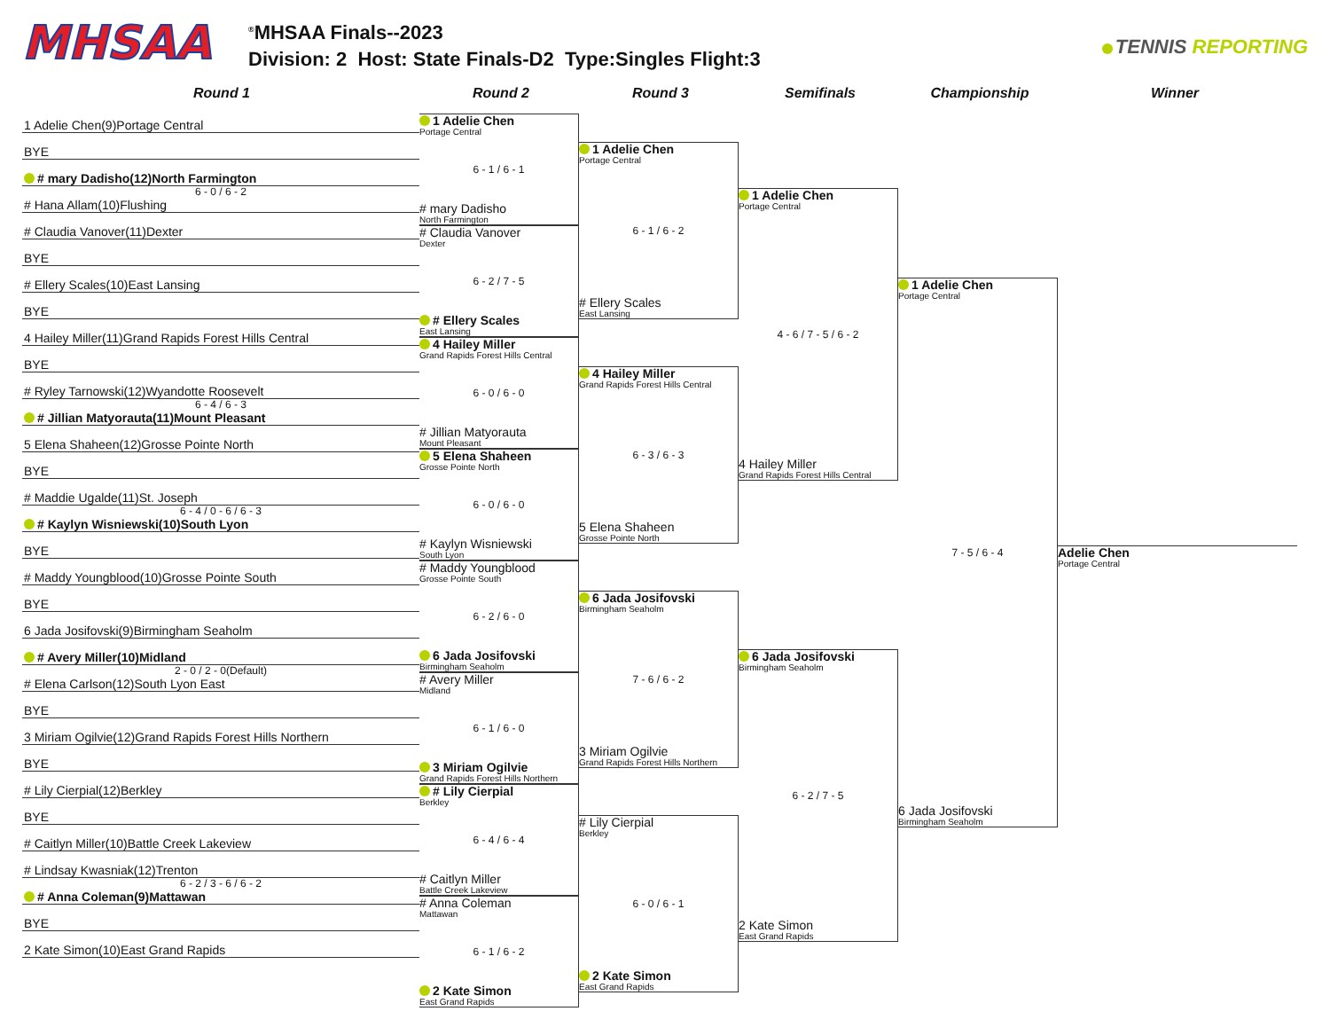MHSAA
<sup>®</sup>MHSAA Finals--2023
Division: 2 Host: State Finals-D2 Type:Singles Flight:3
TENNIS REPORTING
Round 1 Round 2 Round 3 Semifinals Championship Winner
1 Adelie Chen(9)Portage Central
BYE
# mary Dadisho(12)North Farmington
6 - 0 / 6 - 2
# Hana Allam(10)Flushing
# Claudia Vanover(11)Dexter
BYE
# Ellery Scales(10)East Lansing
BYE
4 Hailey Miller(11)Grand Rapids Forest Hills Central
BYE
# Ryley Tarnowski(12)Wyandotte Roosevelt
6 - 4 / 6 - 3
# Jillian Matyorauta(11)Mount Pleasant
5 Elena Shaheen(12)Grosse Pointe North
BYE
# Maddie Ugalde(11)St. Joseph
6 - 4 / 0 - 6 / 6 - 3
# Kaylyn Wisniewski(10)South Lyon
BYE
# Maddy Youngblood(10)Grosse Pointe South
BYE
6 Jada Josifovski(9)Birmingham Seaholm
# Avery Miller(10)Midland
2 - 0 / 2 - 0(Default)
# Elena Carlson(12)South Lyon East
BYE
3 Miriam Ogilvie(12)Grand Rapids Forest Hills Northern
BYE
# Lily Cierpial(12)Berkley
BYE
# Caitlyn Miller(10)Battle Creek Lakeview
# Lindsay Kwasniak(12)Trenton
6 - 2 / 3 - 6 / 6 - 2
# Anna Coleman(9)Mattawan
BYE
2 Kate Simon(10)East Grand Rapids
1 Adelie Chen
Portage Central
6 - 1 / 6 - 1
# mary Dadisho
North Farmington
# Claudia Vanover
Dexter
6 - 2 / 7 - 5
# Ellery Scales
East Lansing
4 Hailey Miller
Grand Rapids Forest Hills Central
6 - 0 / 6 - 0
# Jillian Matyorauta
Mount Pleasant
5 Elena Shaheen
Grosse Pointe North
6 - 0 / 6 - 0
# Kaylyn Wisniewski
South Lyon
# Maddy Youngblood
Grosse Pointe South
6 - 2 / 6 - 0
6 Jada Josifovski
Birmingham Seaholm
# Avery Miller
Midland
6 - 1 / 6 - 0
3 Miriam Ogilvie
Grand Rapids Forest Hills Northern
# Lily Cierpial
Berkley
6 - 4 / 6 - 4
# Caitlyn Miller
Battle Creek Lakeview
# Anna Coleman
Mattawan
6 - 1 / 6 - 2
2 Kate Simon
East Grand Rapids
1 Adelie Chen
Portage Central
6 - 1 / 6 - 2
# Ellery Scales
East Lansing
4 Hailey Miller
Grand Rapids Forest Hills Central
6 - 3 / 6 - 3
5 Elena Shaheen
Grosse Pointe North
6 Jada Josifovski
Birmingham Seaholm
7 - 6 / 6 - 2
3 Miriam Ogilvie
Grand Rapids Forest Hills Northern
# Lily Cierpial
Berkley
6 - 0 / 6 - 1
2 Kate Simon
East Grand Rapids
1 Adelie Chen
Portage Central
4 - 6 / 7 - 5 / 6 - 2
4 Hailey Miller
Grand Rapids Forest Hills Central
6 Jada Josifovski
Birmingham Seaholm
6 - 2 / 7 - 5
2 Kate Simon
East Grand Rapids
1 Adelie Chen
Portage Central
7 - 5 / 6 - 4
6 Jada Josifovski
Birmingham Seaholm
Adelie Chen
Portage Central